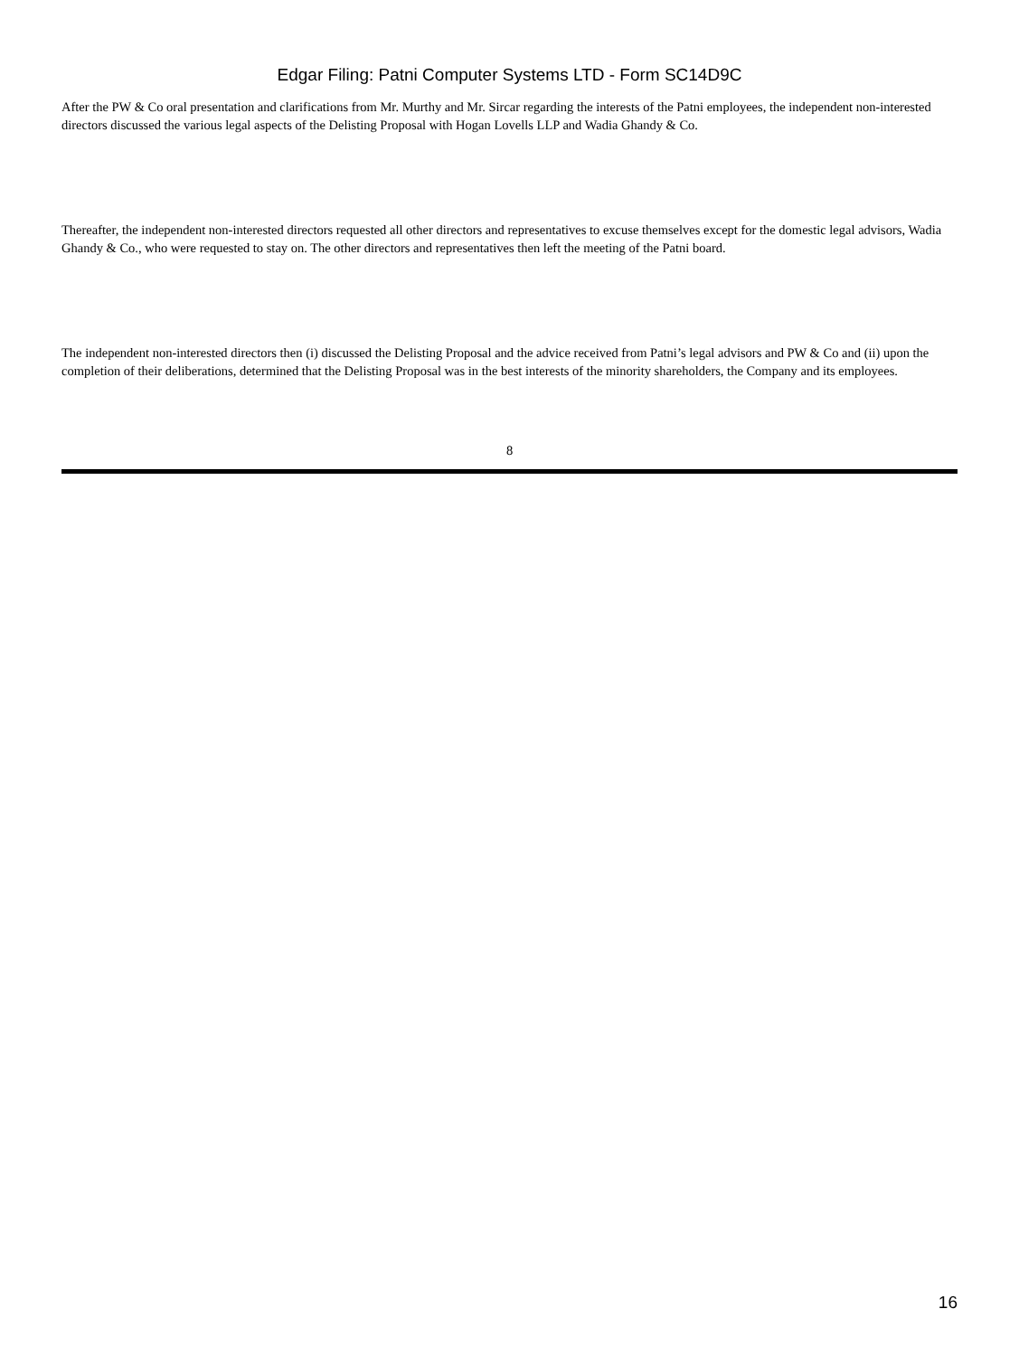Edgar Filing: Patni Computer Systems LTD - Form SC14D9C
After the PW & Co oral presentation and clarifications from Mr. Murthy and Mr. Sircar regarding the interests of the Patni employees, the independent non-interested directors discussed the various legal aspects of the Delisting Proposal with Hogan Lovells LLP and Wadia Ghandy & Co.
Thereafter, the independent non-interested directors requested all other directors and representatives to excuse themselves except for the domestic legal advisors, Wadia Ghandy & Co., who were requested to stay on. The other directors and representatives then left the meeting of the Patni board.
The independent non-interested directors then (i) discussed the Delisting Proposal and the advice received from Patni’s legal advisors and PW & Co and (ii) upon the completion of their deliberations, determined that the Delisting Proposal was in the best interests of the minority shareholders, the Company and its employees.
8
16